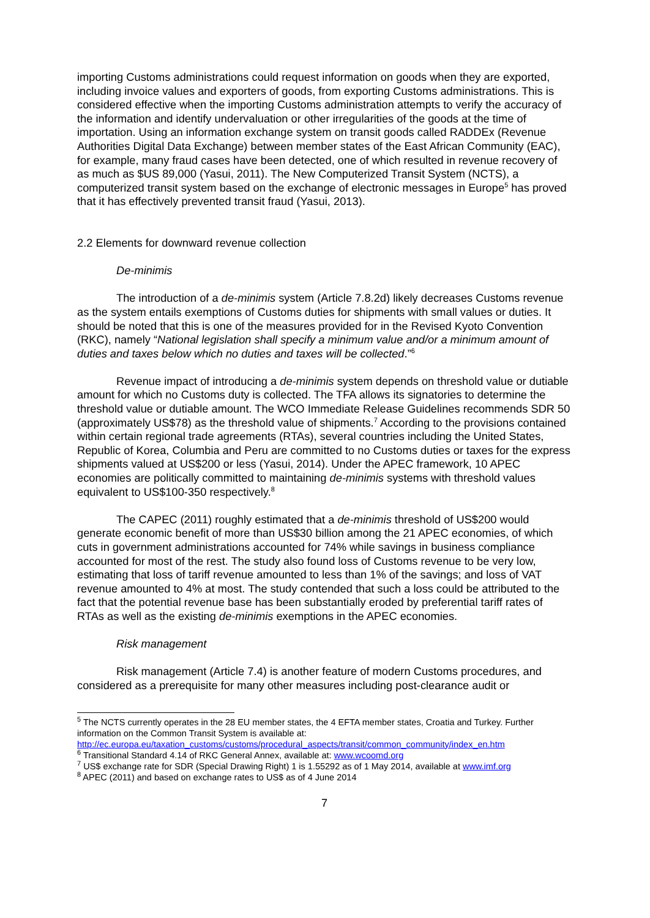importing Customs administrations could request information on goods when they are exported, including invoice values and exporters of goods, from exporting Customs administrations. This is considered effective when the importing Customs administration attempts to verify the accuracy of the information and identify undervaluation or other irregularities of the goods at the time of importation. Using an information exchange system on transit goods called RADDEx (Revenue Authorities Digital Data Exchange) between member states of the East African Community (EAC), for example, many fraud cases have been detected, one of which resulted in revenue recovery of as much as $US 89,000 (Yasui, 2011). The New Computerized Transit System (NCTS), a computerized transit system based on the exchange of electronic messages in Europe<sup>5</sup> has proved that it has effectively prevented transit fraud (Yasui, 2013).
2.2 Elements for downward revenue collection
De-minimis
The introduction of a de-minimis system (Article 7.8.2d) likely decreases Customs revenue as the system entails exemptions of Customs duties for shipments with small values or duties. It should be noted that this is one of the measures provided for in the Revised Kyoto Convention (RKC), namely “National legislation shall specify a minimum value and/or a minimum amount of duties and taxes below which no duties and taxes will be collected.”<sup>6</sup>
Revenue impact of introducing a de-minimis system depends on threshold value or dutiable amount for which no Customs duty is collected. The TFA allows its signatories to determine the threshold value or dutiable amount. The WCO Immediate Release Guidelines recommends SDR 50 (approximately US$78) as the threshold value of shipments.<sup>7</sup> According to the provisions contained within certain regional trade agreements (RTAs), several countries including the United States, Republic of Korea, Columbia and Peru are committed to no Customs duties or taxes for the express shipments valued at US$200 or less (Yasui, 2014). Under the APEC framework, 10 APEC economies are politically committed to maintaining de-minimis systems with threshold values equivalent to US$100-350 respectively.<sup>8</sup>
The CAPEC (2011) roughly estimated that a de-minimis threshold of US$200 would generate economic benefit of more than US$30 billion among the 21 APEC economies, of which cuts in government administrations accounted for 74% while savings in business compliance accounted for most of the rest. The study also found loss of Customs revenue to be very low, estimating that loss of tariff revenue amounted to less than 1% of the savings; and loss of VAT revenue amounted to 4% at most. The study contended that such a loss could be attributed to the fact that the potential revenue base has been substantially eroded by preferential tariff rates of RTAs as well as the existing de-minimis exemptions in the APEC economies.
Risk management
Risk management (Article 7.4) is another feature of modern Customs procedures, and considered as a prerequisite for many other measures including post-clearance audit or
<sup>5</sup> The NCTS currently operates in the 28 EU member states, the 4 EFTA member states, Croatia and Turkey. Further information on the Common Transit System is available at: http://ec.europa.eu/taxation_customs/customs/procedural_aspects/transit/common_community/index_en.htm
<sup>6</sup> Transitional Standard 4.14 of RKC General Annex, available at: www.wcoomd.org
<sup>7</sup> US$ exchange rate for SDR (Special Drawing Right) 1 is 1.55292 as of 1 May 2014, available at www.imf.org
<sup>8</sup> APEC (2011) and based on exchange rates to US$ as of 4 June 2014
7